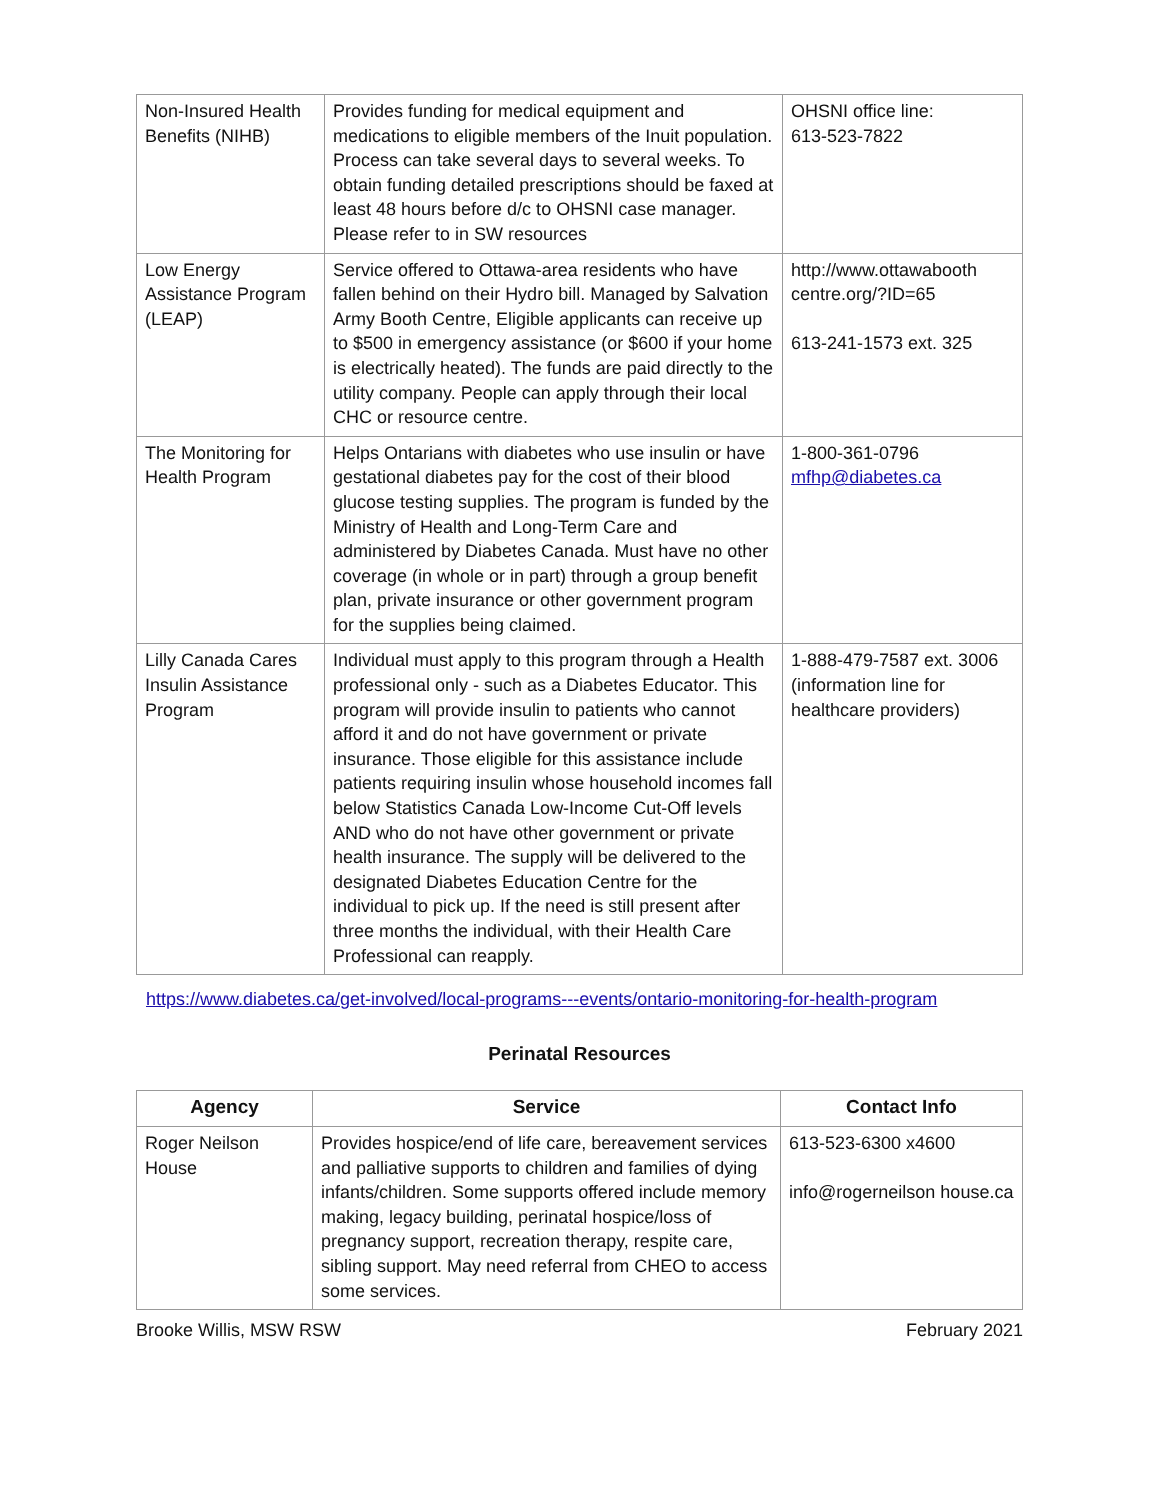| Non-Insured Health Benefits (NIHB) | Provides funding for medical equipment and medications to eligible members of the Inuit population. Process can take several days to several weeks. To obtain funding detailed prescriptions should be faxed at least 48 hours before d/c to OHSNI case manager. Please refer to in SW resources | OHSNI office line: 613-523-7822 |
| Low Energy Assistance Program (LEAP) | Service offered to Ottawa-area residents who have fallen behind on their Hydro bill. Managed by Salvation Army Booth Centre, Eligible applicants can receive up to $500 in emergency assistance (or $600 if your home is electrically heated). The funds are paid directly to the utility company. People can apply through their local CHC or resource centre. | http://www.ottawabooth centre.org/?ID=65 613-241-1573 ext. 325 |
| The Monitoring for Health Program | Helps Ontarians with diabetes who use insulin or have gestational diabetes pay for the cost of their blood glucose testing supplies. The program is funded by the Ministry of Health and Long-Term Care and administered by Diabetes Canada. Must have no other coverage (in whole or in part) through a group benefit plan, private insurance or other government program for the supplies being claimed. | 1-800-361-0796 mfhp@diabetes.ca |
| Lilly Canada Cares Insulin Assistance Program | Individual must apply to this program through a Health professional only - such as a Diabetes Educator. This program will provide insulin to patients who cannot afford it and do not have government or private insurance. Those eligible for this assistance include patients requiring insulin whose household incomes fall below Statistics Canada Low-Income Cut-Off levels AND who do not have other government or private health insurance. The supply will be delivered to the designated Diabetes Education Centre for the individual to pick up. If the need is still present after three months the individual, with their Health Care Professional can reapply. | 1-888-479-7587 ext. 3006 (information line for healthcare providers) |
https://www.diabetes.ca/get-involved/local-programs---events/ontario-monitoring-for-health-program
Perinatal Resources
| Agency | Service | Contact Info |
| --- | --- | --- |
| Roger Neilson House | Provides hospice/end of life care, bereavement services and palliative supports to children and families of dying infants/children. Some supports offered include memory making, legacy building, perinatal hospice/loss of pregnancy support, recreation therapy, respite care, sibling support. May need referral from CHEO to access some services. | 613-523-6300 x4600 info@rogerneilson house.ca |
Brooke Willis, MSW RSW February 2021